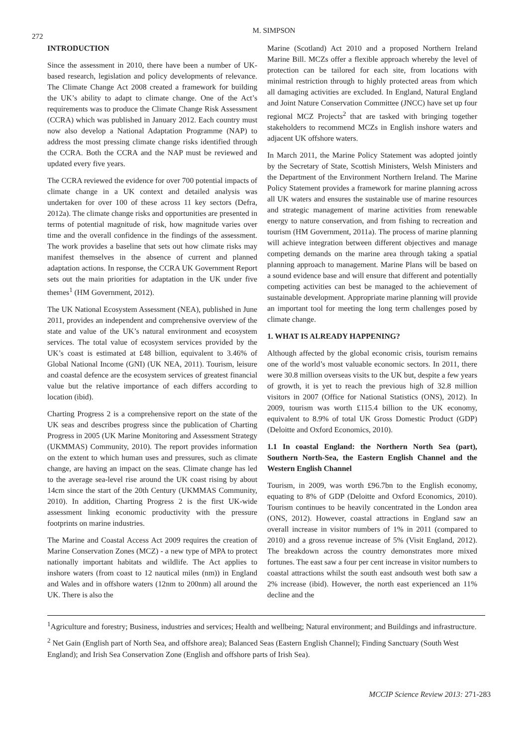272
M. SIMPSON
INTRODUCTION
Since the assessment in 2010, there have been a number of UK-based research, legislation and policy developments of relevance. The Climate Change Act 2008 created a framework for building the UK’s ability to adapt to climate change. One of the Act’s requirements was to produce the Climate Change Risk Assessment (CCRA) which was published in January 2012. Each country must now also develop a National Adaptation Programme (NAP) to address the most pressing climate change risks identified through the CCRA. Both the CCRA and the NAP must be reviewed and updated every five years.
The CCRA reviewed the evidence for over 700 potential impacts of climate change in a UK context and detailed analysis was undertaken for over 100 of these across 11 key sectors (Defra, 2012a). The climate change risks and opportunities are presented in terms of potential magnitude of risk, how magnitude varies over time and the overall confidence in the findings of the assessment. The work provides a baseline that sets out how climate risks may manifest themselves in the absence of current and planned adaptation actions. In response, the CCRA UK Government Report sets out the main priorities for adaptation in the UK under five themes<sup>1</sup> (HM Government, 2012).
The UK National Ecosystem Assessment (NEA), published in June 2011, provides an independent and comprehensive overview of the state and value of the UK’s natural environment and ecosystem services. The total value of ecosystem services provided by the UK’s coast is estimated at £48 billion, equivalent to 3.46% of Global National Income (GNI) (UK NEA, 2011). Tourism, leisure and coastal defence are the ecosystem services of greatest financial value but the relative importance of each differs according to location (ibid).
Charting Progress 2 is a comprehensive report on the state of the UK seas and describes progress since the publication of Charting Progress in 2005 (UK Marine Monitoring and Assessment Strategy (UKMMAS) Community, 2010). The report provides information on the extent to which human uses and pressures, such as climate change, are having an impact on the seas. Climate change has led to the average sea-level rise around the UK coast rising by about 14cm since the start of the 20th Century (UKMMAS Community, 2010). In addition, Charting Progress 2 is the first UK-wide assessment linking economic productivity with the pressure footprints on marine industries.
The Marine and Coastal Access Act 2009 requires the creation of Marine Conservation Zones (MCZ) - a new type of MPA to protect nationally important habitats and wildlife. The Act applies to inshore waters (from coast to 12 nautical miles (nm)) in England and Wales and in offshore waters (12nm to 200nm) all around the UK. There is also the
Marine (Scotland) Act 2010 and a proposed Northern Ireland Marine Bill. MCZs offer a flexible approach whereby the level of protection can be tailored for each site, from locations with minimal restriction through to highly protected areas from which all damaging activities are excluded. In England, Natural England and Joint Nature Conservation Committee (JNCC) have set up four regional MCZ Projects<sup>2</sup> that are tasked with bringing together stakeholders to recommend MCZs in English inshore waters and adjacent UK offshore waters.
In March 2011, the Marine Policy Statement was adopted jointly by the Secretary of State, Scottish Ministers, Welsh Ministers and the Department of the Environment Northern Ireland. The Marine Policy Statement provides a framework for marine planning across all UK waters and ensures the sustainable use of marine resources and strategic management of marine activities from renewable energy to nature conservation, and from fishing to recreation and tourism (HM Government, 2011a). The process of marine planning will achieve integration between different objectives and manage competing demands on the marine area through taking a spatial planning approach to management. Marine Plans will be based on a sound evidence base and will ensure that different and potentially competing activities can best be managed to the achievement of sustainable development. Appropriate marine planning will provide an important tool for meeting the long term challenges posed by climate change.
1. WHAT IS ALREADY HAPPENING?
Although affected by the global economic crisis, tourism remains one of the world’s most valuable economic sectors. In 2011, there were 30.8 million overseas visits to the UK but, despite a few years of growth, it is yet to reach the previous high of 32.8 million visitors in 2007 (Office for National Statistics (ONS), 2012). In 2009, tourism was worth £115.4 billion to the UK economy, equivalent to 8.9% of total UK Gross Domestic Product (GDP) (Deloitte and Oxford Economics, 2010).
1.1 In coastal England: the Northern North Sea (part), Southern North-Sea, the Eastern English Channel and the Western English Channel
Tourism, in 2009, was worth £96.7bn to the English economy, equating to 8% of GDP (Deloitte and Oxford Economics, 2010). Tourism continues to be heavily concentrated in the London area (ONS, 2012). However, coastal attractions in England saw an overall increase in visitor numbers of 1% in 2011 (compared to 2010) and a gross revenue increase of 5% (Visit England, 2012). The breakdown across the country demonstrates more mixed fortunes. The east saw a four per cent increase in visitor numbers to coastal attractions whilst the south east andsouth west both saw a 2% increase (ibid). However, the north east experienced an 11% decline and the
<sup>1</sup> Agriculture and forestry; Business, industries and services; Health and wellbeing; Natural environment; and Buildings and infrastructure.
<sup>2</sup> Net Gain (English part of North Sea, and offshore area); Balanced Seas (Eastern English Channel); Finding Sanctuary (South West England); and Irish Sea Conservation Zone (English and offshore parts of Irish Sea).
MCCIP Science Review 2013: 271-283